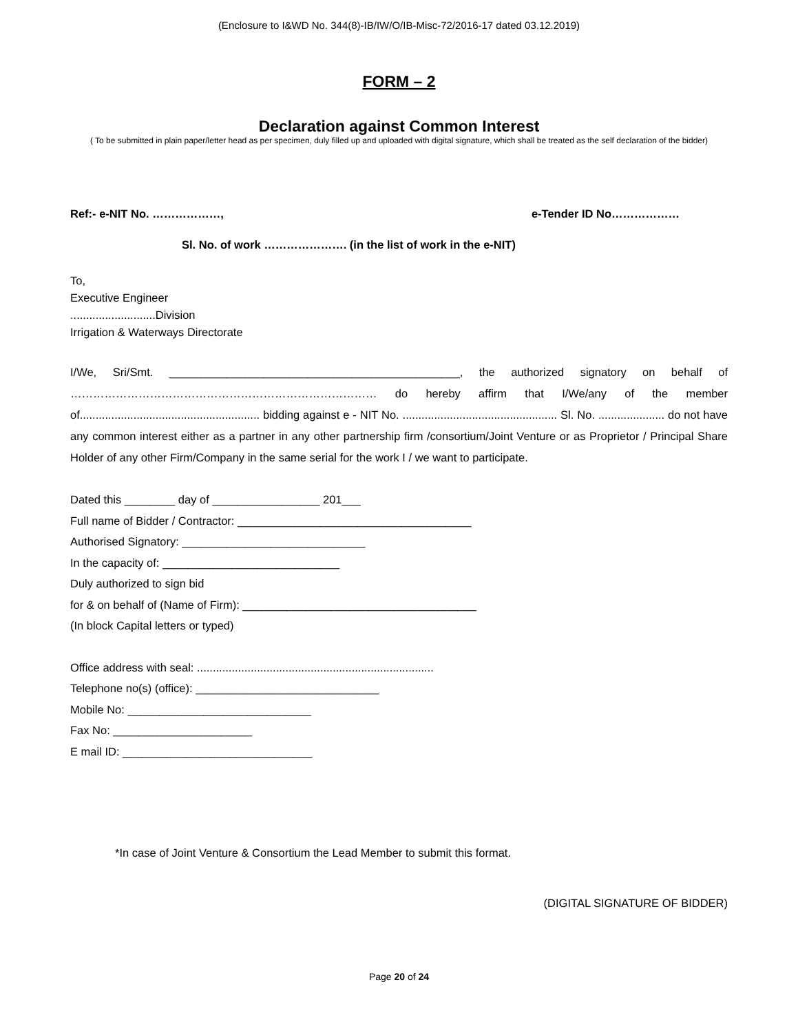(Enclosure to I&WD No. 344(8)-IB/IW/O/IB-Misc-72/2016-17 dated 03.12.2019)
FORM – 2
Declaration against Common Interest
( To be submitted in plain paper/letter head as per specimen, duly filled up and uploaded with digital signature, which shall be treated as the self declaration of the bidder)
Ref:- e-NIT No. ………………, e-Tender ID No………………
Sl. No. of work …………………. (in the list of work in the e-NIT)
To,
Executive Engineer
...........................Division
Irrigation & Waterways Directorate
I/We, Sri/Smt. ______________________________________________, the authorized signatory on behalf of ……………………………………………………………………… do hereby affirm that I/We/any of the member of......................................................... bidding against e - NIT No. ................................................. Sl. No. ..................... do not have any common interest either as a partner in any other partnership firm /consortium/Joint Venture or as Proprietor / Principal Share Holder of any other Firm/Company in the same serial for the work I / we want to participate.
Dated this ________ day of _________________ 201___
Full name of Bidder / Contractor: _____________________________________
Authorised Signatory: _____________________________
In the capacity of: ____________________________
Duly authorized to sign bid
for & on behalf of (Name of Firm): _____________________________________
(In block Capital letters or typed)
Office address with seal: ...........................................................................
Telephone no(s) (office): _____________________________
Mobile No: _____________________________
Fax No: ______________________
E mail ID: ______________________________
*In case of Joint Venture & Consortium the Lead Member to submit this format.
(DIGITAL SIGNATURE OF BIDDER)
Page 20 of 24